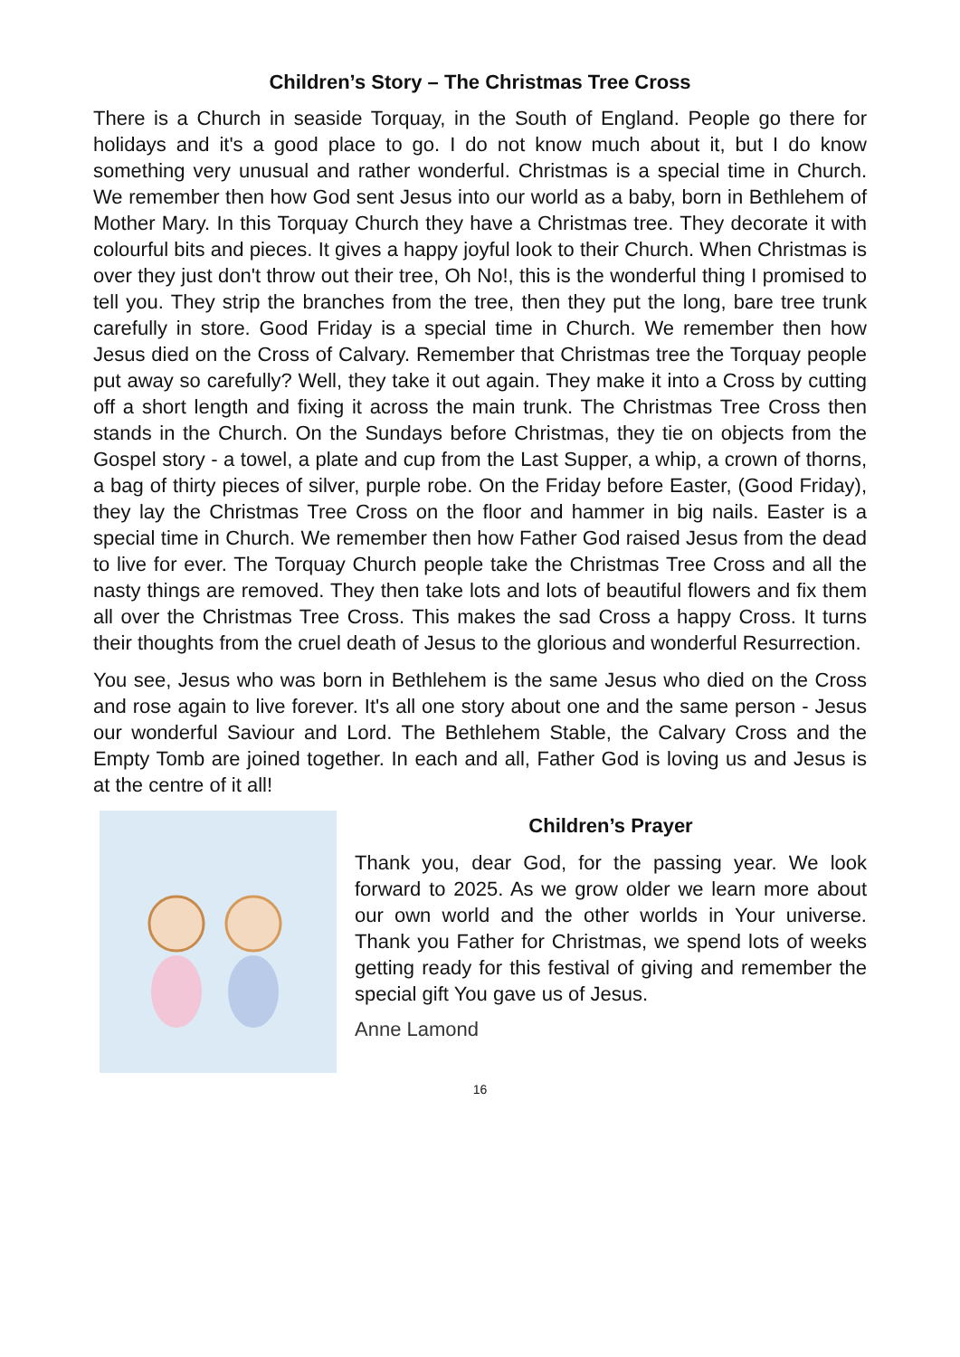Children’s Story – The Christmas Tree Cross
There is a Church in seaside Torquay, in the South of England. People go there for holidays and it's a good place to go. I do not know much about it, but I do know something very unusual and rather wonderful. Christmas is a special time in Church. We remember then how God sent Jesus into our world as a baby, born in Bethlehem of Mother Mary. In this Torquay Church they have a Christmas tree. They decorate it with colourful bits and pieces. It gives a happy joyful look to their Church. When Christmas is over they just don't throw out their tree, Oh No!, this is the wonderful thing I promised to tell you. They strip the branches from the tree, then they put the long, bare tree trunk carefully in store. Good Friday is a special time in Church. We remember then how Jesus died on the Cross of Calvary. Remember that Christmas tree the Torquay people put away so carefully? Well, they take it out again. They make it into a Cross by cutting off a short length and fixing it across the main trunk. The Christmas Tree Cross then stands in the Church. On the Sundays before Christmas, they tie on objects from the Gospel story - a towel, a plate and cup from the Last Supper, a whip, a crown of thorns, a bag of thirty pieces of silver, purple robe. On the Friday before Easter, (Good Friday), they lay the Christmas Tree Cross on the floor and hammer in big nails. Easter is a special time in Church. We remember then how Father God raised Jesus from the dead to live for ever. The Torquay Church people take the Christmas Tree Cross and all the nasty things are removed. They then take lots and lots of beautiful flowers and fix them all over the Christmas Tree Cross. This makes the sad Cross a happy Cross. It turns their thoughts from the cruel death of Jesus to the glorious and wonderful Resurrection.
You see, Jesus who was born in Bethlehem is the same Jesus who died on the Cross and rose again to live forever. It's all one story about one and the same person - Jesus our wonderful Saviour and Lord. The Bethlehem Stable, the Calvary Cross and the Empty Tomb are joined together. In each and all, Father God is loving us and Jesus is at the centre of it all!
Children’s Prayer
Thank you, dear God, for the passing year. We look forward to 2025. As we grow older we learn more about our own world and the other worlds in Your universe. Thank you Father for Christmas, we spend lots of weeks getting ready for this festival of giving and remember the special gift You gave us of Jesus.
Anne Lamond
16